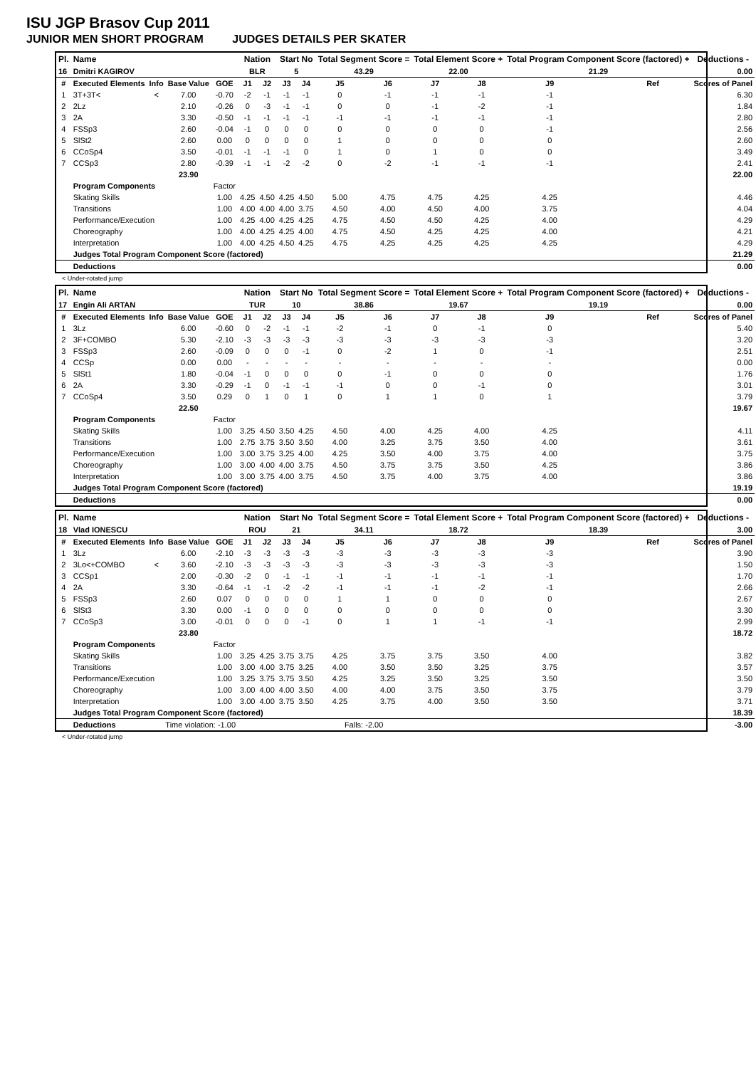ISU JGP Brasov Cup 2011
JUNIOR MEN SHORT PROGRAM JUDGES DETAILS PER SKATER
| Pl. | Name | | | | Nation | | Start No | | Total Segment Score = | | Total Element Score + | | Total Program Component Score (factored) + | | | Deductions - |
| --- | --- | --- | --- | --- | --- | --- | --- | --- | --- | --- | --- | --- | --- | --- | --- | --- |
| 16 | Dmitri KAGIROV | | | | BLR | | 5 | | 43.29 | | 22.00 | | 21.29 | | | 0.00 |
| # | Executed Elements | Info | Base Value | GOE | J1 | J2 | J3 | J4 | J5 | J6 | J7 | J8 | J9 | | Ref | Scores of Panel |
| 1 | 3T+3T< | < | 7.00 | -0.70 | -2 | -1 | -1 | -1 | 0 | -1 | -1 | -1 | -1 | | | 6.30 |
| 2 | 2Lz | | 2.10 | -0.26 | 0 | -3 | -1 | -1 | 0 | 0 | -1 | -2 | -1 | | | 1.84 |
| 3 | 2A | | 3.30 | -0.50 | -1 | -1 | -1 | -1 | -1 | -1 | -1 | -1 | -1 | | | 2.80 |
| 4 | FSSp3 | | 2.60 | -0.04 | -1 | 0 | 0 | 0 | 0 | 0 | 0 | 0 | -1 | | | 2.56 |
| 5 | SlSt2 | | 2.60 | 0.00 | 0 | 0 | 0 | 0 | 1 | 0 | 0 | 0 | 0 | | | 2.60 |
| 6 | CCoSp4 | | 3.50 | -0.01 | -1 | -1 | -1 | 0 | 1 | 0 | 1 | 0 | 0 | | | 3.49 |
| 7 | CCSp3 | | 2.80 | -0.39 | -1 | -1 | -2 | -2 | 0 | -2 | -1 | -1 | -1 | | | 2.41 |
| | | | 23.90 | | | | | | | | | | | | | 22.00 |
| | Program Components | | | Factor | | | | | | | | | | | | |
| | Skating Skills | | | 1.00 | 4.25 | 4.50 | 4.25 | 4.50 | 5.00 | 4.75 | 4.75 | 4.25 | 4.25 | | | 4.46 |
| | Transitions | | | 1.00 | 4.00 | 4.00 | 4.00 | 3.75 | 4.50 | 4.00 | 4.50 | 4.00 | 3.75 | | | 4.04 |
| | Performance/Execution | | | 1.00 | 4.25 | 4.00 | 4.25 | 4.25 | 4.75 | 4.50 | 4.50 | 4.25 | 4.00 | | | 4.29 |
| | Choreography | | | 1.00 | 4.00 | 4.25 | 4.25 | 4.00 | 4.75 | 4.50 | 4.25 | 4.25 | 4.00 | | | 4.21 |
| | Interpretation | | | 1.00 | 4.00 | 4.25 | 4.50 | 4.25 | 4.75 | 4.25 | 4.25 | 4.25 | 4.25 | | | 4.29 |
| | Judges Total Program Component Score (factored) | | | | | | | | | | | | | | | 21.29 |
| | Deductions | | | | | | | | | | | | | | | 0.00 |
< Under-rotated jump
| Pl. | Name | | | | Nation | | Start No | | Total Segment Score = | | Total Element Score + | | Total Program Component Score (factored) + | | | Deductions - |
| --- | --- | --- | --- | --- | --- | --- | --- | --- | --- | --- | --- | --- | --- | --- | --- | --- |
| 17 | Engin Ali ARTAN | | | | TUR | | 10 | | 38.86 | | 19.67 | | 19.19 | | | 0.00 |
| # | Executed Elements | Info | Base Value | GOE | J1 | J2 | J3 | J4 | J5 | J6 | J7 | J8 | J9 | | Ref | Scores of Panel |
| 1 | 3Lz | | 6.00 | -0.60 | 0 | -2 | -1 | -1 | -2 | -1 | 0 | -1 | 0 | | | 5.40 |
| 2 | 3F+COMBO | | 5.30 | -2.10 | -3 | -3 | -3 | -3 | -3 | -3 | -3 | -3 | -3 | | | 3.20 |
| 3 | FSSp3 | | 2.60 | -0.09 | 0 | 0 | 0 | -1 | 0 | -2 | 1 | 0 | -1 | | | 2.51 |
| 4 | CCSp | | 0.00 | 0.00 | - | - | - | - | - | - | - | - | - | | | 0.00 |
| 5 | SlSt1 | | 1.80 | -0.04 | -1 | 0 | 0 | 0 | 0 | -1 | 0 | 0 | 0 | | | 1.76 |
| 6 | 2A | | 3.30 | -0.29 | -1 | 0 | -1 | -1 | -1 | 0 | 0 | -1 | 0 | | | 3.01 |
| 7 | CCoSp4 | | 3.50 | 0.29 | 0 | 1 | 0 | 1 | 0 | 1 | 1 | 0 | 1 | | | 3.79 |
| | | | 22.50 | | | | | | | | | | | | | 19.67 |
| | Program Components | | | Factor | | | | | | | | | | | | |
| | Skating Skills | | | 1.00 | 3.25 | 4.50 | 3.50 | 4.25 | 4.50 | 4.00 | 4.25 | 4.00 | 4.25 | | | 4.11 |
| | Transitions | | | 1.00 | 2.75 | 3.75 | 3.50 | 3.50 | 4.00 | 3.25 | 3.75 | 3.50 | 4.00 | | | 3.61 |
| | Performance/Execution | | | 1.00 | 3.00 | 3.75 | 3.25 | 4.00 | 4.25 | 3.50 | 4.00 | 3.75 | 4.00 | | | 3.75 |
| | Choreography | | | 1.00 | 3.00 | 4.00 | 4.00 | 3.75 | 4.50 | 3.75 | 3.75 | 3.50 | 4.25 | | | 3.86 |
| | Interpretation | | | 1.00 | 3.00 | 3.75 | 4.00 | 3.75 | 4.50 | 3.75 | 4.00 | 3.75 | 4.00 | | | 3.86 |
| | Judges Total Program Component Score (factored) | | | | | | | | | | | | | | | 19.19 |
| | Deductions | | | | | | | | | | | | | | | 0.00 |
| Pl. | Name | | | | Nation | | Start No | | Total Segment Score = | | Total Element Score + | | Total Program Component Score (factored) + | | | Deductions - |
| --- | --- | --- | --- | --- | --- | --- | --- | --- | --- | --- | --- | --- | --- | --- | --- | --- |
| 18 | Vlad IONESCU | | | | ROU | | 21 | | 34.11 | | 18.72 | | 18.39 | | | 3.00 |
| # | Executed Elements | Info | Base Value | GOE | J1 | J2 | J3 | J4 | J5 | J6 | J7 | J8 | J9 | | Ref | Scores of Panel |
| 1 | 3Lz | | 6.00 | -2.10 | -3 | -3 | -3 | -3 | -3 | -3 | -3 | -3 | -3 | | | 3.90 |
| 2 | 3Lo<+COMBO | < | 3.60 | -2.10 | -3 | -3 | -3 | -3 | -3 | -3 | -3 | -3 | -3 | | | 1.50 |
| 3 | CCSp1 | | 2.00 | -0.30 | -2 | 0 | -1 | -1 | -1 | -1 | -1 | -1 | -1 | | | 1.70 |
| 4 | 2A | | 3.30 | -0.64 | -1 | -1 | -2 | -2 | -1 | -1 | -1 | -2 | -1 | | | 2.66 |
| 5 | FSSp3 | | 2.60 | 0.07 | 0 | 0 | 0 | 0 | 1 | 1 | 0 | 0 | 0 | | | 2.67 |
| 6 | SlSt3 | | 3.30 | 0.00 | -1 | 0 | 0 | 0 | 0 | 0 | 0 | 0 | 0 | | | 3.30 |
| 7 | CCoSp3 | | 3.00 | -0.01 | 0 | 0 | 0 | -1 | 0 | 1 | 1 | -1 | -1 | | | 2.99 |
| | | | 23.80 | | | | | | | | | | | | | 18.72 |
| | Program Components | | | Factor | | | | | | | | | | | | |
| | Skating Skills | | | 1.00 | 3.25 | 4.25 | 3.75 | 3.75 | 4.25 | 3.75 | 3.75 | 3.50 | 4.00 | | | 3.82 |
| | Transitions | | | 1.00 | 3.00 | 4.00 | 3.75 | 3.25 | 4.00 | 3.50 | 3.50 | 3.25 | 3.75 | | | 3.57 |
| | Performance/Execution | | | 1.00 | 3.25 | 3.75 | 3.75 | 3.50 | 4.25 | 3.25 | 3.50 | 3.25 | 3.50 | | | 3.50 |
| | Choreography | | | 1.00 | 3.00 | 4.00 | 4.00 | 3.50 | 4.00 | 4.00 | 3.75 | 3.50 | 3.75 | | | 3.79 |
| | Interpretation | | | 1.00 | 3.00 | 4.00 | 3.75 | 3.50 | 4.25 | 3.75 | 4.00 | 3.50 | 3.50 | | | 3.71 |
| | Judges Total Program Component Score (factored) | | | | | | | | | | | | | | | 18.39 |
| | Deductions | Time violation: -1.00 | | | | | | | Falls: -2.00 | | | | | | | -3.00 |
< Under-rotated jump